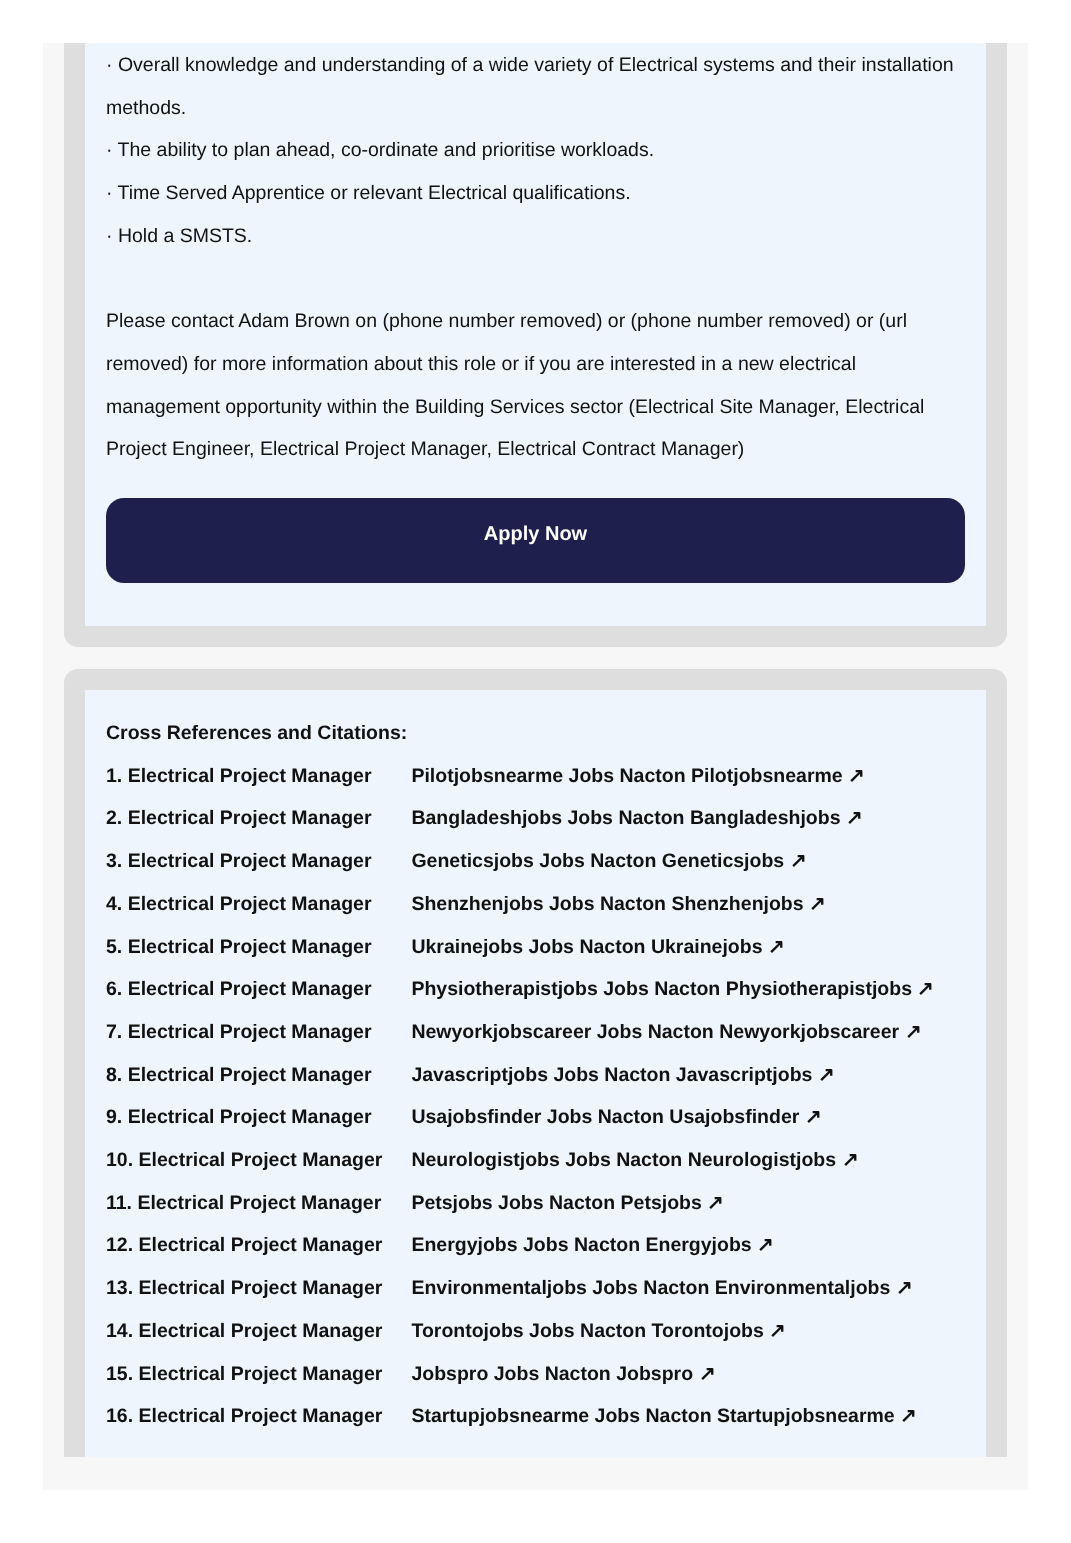· Overall knowledge and understanding of a wide variety of Electrical systems and their installation methods.
· The ability to plan ahead, co-ordinate and prioritise workloads.
· Time Served Apprentice or relevant Electrical qualifications.
· Hold a SMSTS.
Please contact Adam Brown on (phone number removed) or (phone number removed) or (url removed) for more information about this role or if you are interested in a new electrical management opportunity within the Building Services sector (Electrical Site Manager, Electrical Project Engineer, Electrical Project Manager, Electrical Contract Manager)
Apply Now
Cross References and Citations:
1. Electrical Project Manager Pilotjobsnearme Jobs Nacton Pilotjobsnearme ↗
2. Electrical Project Manager Bangladeshjobs Jobs Nacton Bangladeshjobs ↗
3. Electrical Project Manager Geneticsjobs Jobs Nacton Geneticsjobs ↗
4. Electrical Project Manager Shenzhenjobs Jobs Nacton Shenzhenjobs ↗
5. Electrical Project Manager Ukrainejobs Jobs Nacton Ukrainejobs ↗
6. Electrical Project Manager Physiotherapistjobs Jobs Nacton Physiotherapistjobs ↗
7. Electrical Project Manager Newyorkjobscareer Jobs Nacton Newyorkjobscareer ↗
8. Electrical Project Manager Javascriptjobs Jobs Nacton Javascriptjobs ↗
9. Electrical Project Manager Usajobsfinder Jobs Nacton Usajobsfinder ↗
10. Electrical Project Manager Neurologistjobs Jobs Nacton Neurologistjobs ↗
11. Electrical Project Manager Petsjobs Jobs Nacton Petsjobs ↗
12. Electrical Project Manager Energyjobs Jobs Nacton Energyjobs ↗
13. Electrical Project Manager Environmentaljobs Jobs Nacton Environmentaljobs ↗
14. Electrical Project Manager Torontojobs Jobs Nacton Torontojobs ↗
15. Electrical Project Manager Jobspro Jobs Nacton Jobspro ↗
16. Electrical Project Manager Startupjobsnearme Jobs Nacton Startupjobsnearme ↗